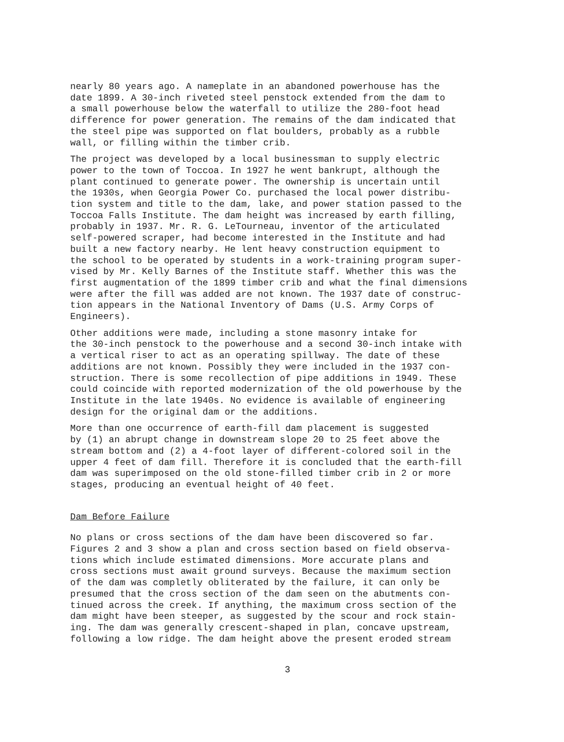nearly 80 years ago. A nameplate in an abandoned powerhouse has the date 1899. A 30-inch riveted steel penstock extended from the dam to a small powerhouse below the waterfall to utilize the 280-foot head difference for power generation. The remains of the dam indicated that the steel pipe was supported on flat boulders, probably as a rubble wall, or filling within the timber crib.
The project was developed by a local businessman to supply electric power to the town of Toccoa. In 1927 he went bankrupt, although the plant continued to generate power. The ownership is uncertain until the 1930s, when Georgia Power Co. purchased the local power distribu- tion system and title to the dam, lake, and power station passed to the Toccoa Falls Institute. The dam height was increased by earth filling, probably in 1937. Mr. R. G. LeTourneau, inventor of the articulated self-powered scraper, had become interested in the Institute and had built a new factory nearby. He lent heavy construction equipment to the school to be operated by students in a work-training program super- vised by Mr. Kelly Barnes of the Institute staff. Whether this was the first augmentation of the 1899 timber crib and what the final dimensions were after the fill was added are not known. The 1937 date of construc- tion appears in the National Inventory of Dams (U.S. Army Corps of Engineers).
Other additions were made, including a stone masonry intake for the 30-inch penstock to the powerhouse and a second 30-inch intake with a vertical riser to act as an operating spillway. The date of these additions are not known. Possibly they were included in the 1937 con- struction. There is some recollection of pipe additions in 1949. These could coincide with reported modernization of the old powerhouse by the Institute in the late 1940s. No evidence is available of engineering design for the original dam or the additions.
More than one occurrence of earth-fill dam placement is suggested by (1) an abrupt change in downstream slope 20 to 25 feet above the stream bottom and (2) a 4-foot layer of different-colored soil in the upper 4 feet of dam fill. Therefore it is concluded that the earth-fill dam was superimposed on the old stone-filled timber crib in 2 or more stages, producing an eventual height of 40 feet.
Dam Before Failure
No plans or cross sections of the dam have been discovered so far. Figures 2 and 3 show a plan and cross section based on field observa- tions which include estimated dimensions. More accurate plans and cross sections must await ground surveys. Because the maximum section of the dam was completly obliterated by the failure, it can only be presumed that the cross section of the dam seen on the abutments con- tinued across the creek. If anything, the maximum cross section of the dam might have been steeper, as suggested by the scour and rock stain- ing. The dam was generally crescent-shaped in plan, concave upstream, following a low ridge. The dam height above the present eroded stream
3